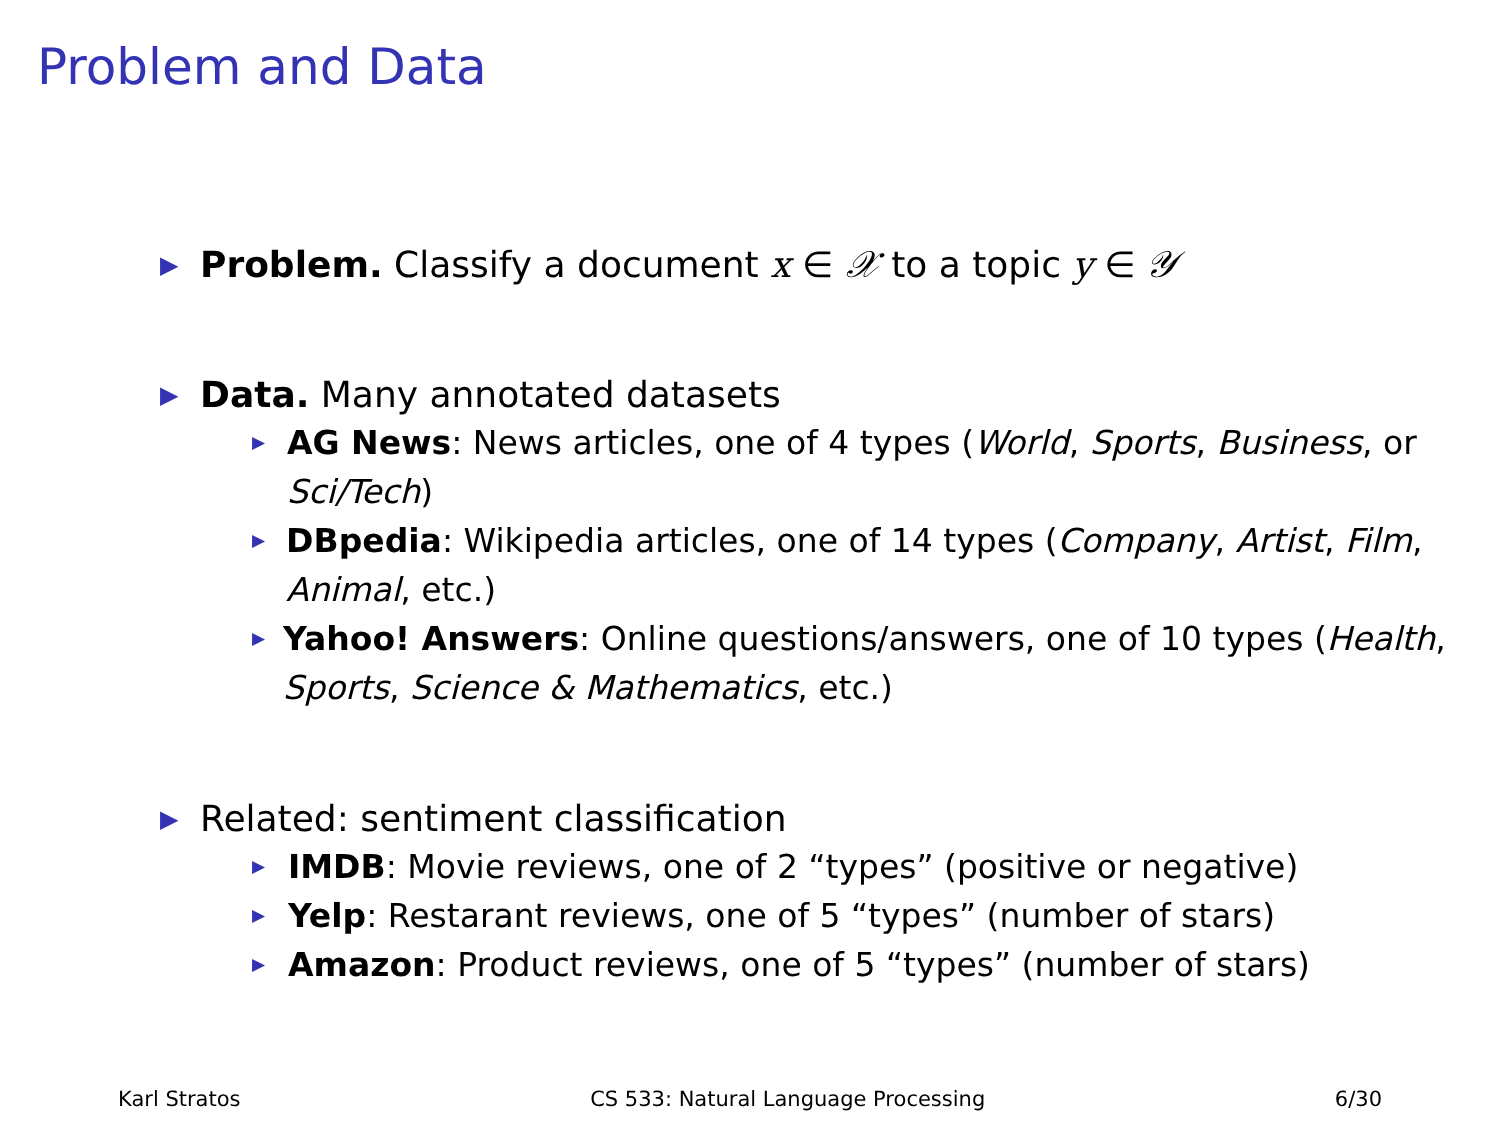Problem and Data
▶ Problem. Classify a document x ∈ 𝒳 to a topic y ∈ 𝒴
▶ Data. Many annotated datasets
▶ AG News: News articles, one of 4 types (World, Sports, Business, or Sci/Tech)
▶ DBpedia: Wikipedia articles, one of 14 types (Company, Artist, Film, Animal, etc.)
▶ Yahoo! Answers: Online questions/answers, one of 10 types (Health, Sports, Science & Mathematics, etc.)
▶ Related: sentiment classification
▶ IMDB: Movie reviews, one of 2 “types” (positive or negative)
▶ Yelp: Restarant reviews, one of 5 “types” (number of stars)
▶ Amazon: Product reviews, one of 5 “types” (number of stars)
Karl Stratos CS 533: Natural Language Processing 6/30